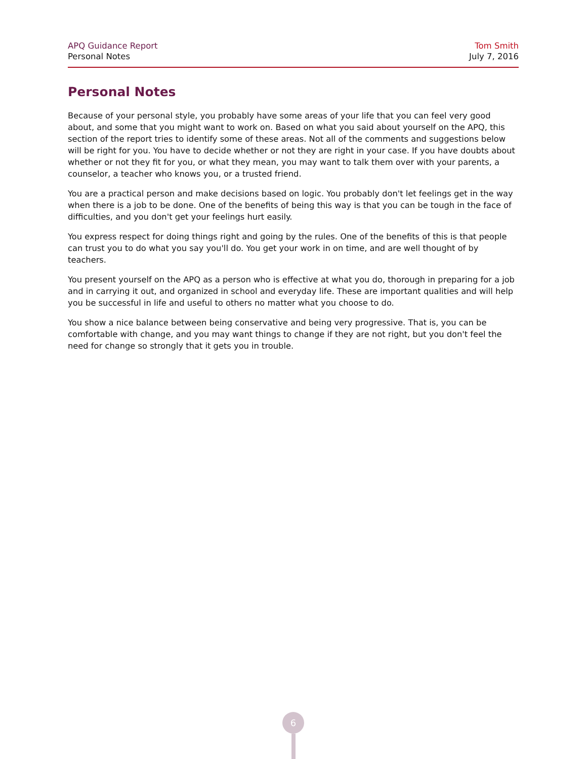APQ Guidance Report
Personal Notes
Tom Smith
July 7, 2016
Personal Notes
Because of your personal style, you probably have some areas of your life that you can feel very good about, and some that you might want to work on. Based on what you said about yourself on the APQ, this section of the report tries to identify some of these areas. Not all of the comments and suggestions below will be right for you. You have to decide whether or not they are right in your case. If you have doubts about whether or not they fit for you, or what they mean, you may want to talk them over with your parents, a counselor, a teacher who knows you, or a trusted friend.
You are a practical person and make decisions based on logic. You probably don't let feelings get in the way when there is a job to be done. One of the benefits of being this way is that you can be tough in the face of difficulties, and you don't get your feelings hurt easily.
You express respect for doing things right and going by the rules. One of the benefits of this is that people can trust you to do what you say you'll do. You get your work in on time, and are well thought of by teachers.
You present yourself on the APQ as a person who is effective at what you do, thorough in preparing for a job and in carrying it out, and organized in school and everyday life. These are important qualities and will help you be successful in life and useful to others no matter what you choose to do.
You show a nice balance between being conservative and being very progressive. That is, you can be comfortable with change, and you may want things to change if they are not right, but you don't feel the need for change so strongly that it gets you in trouble.
6